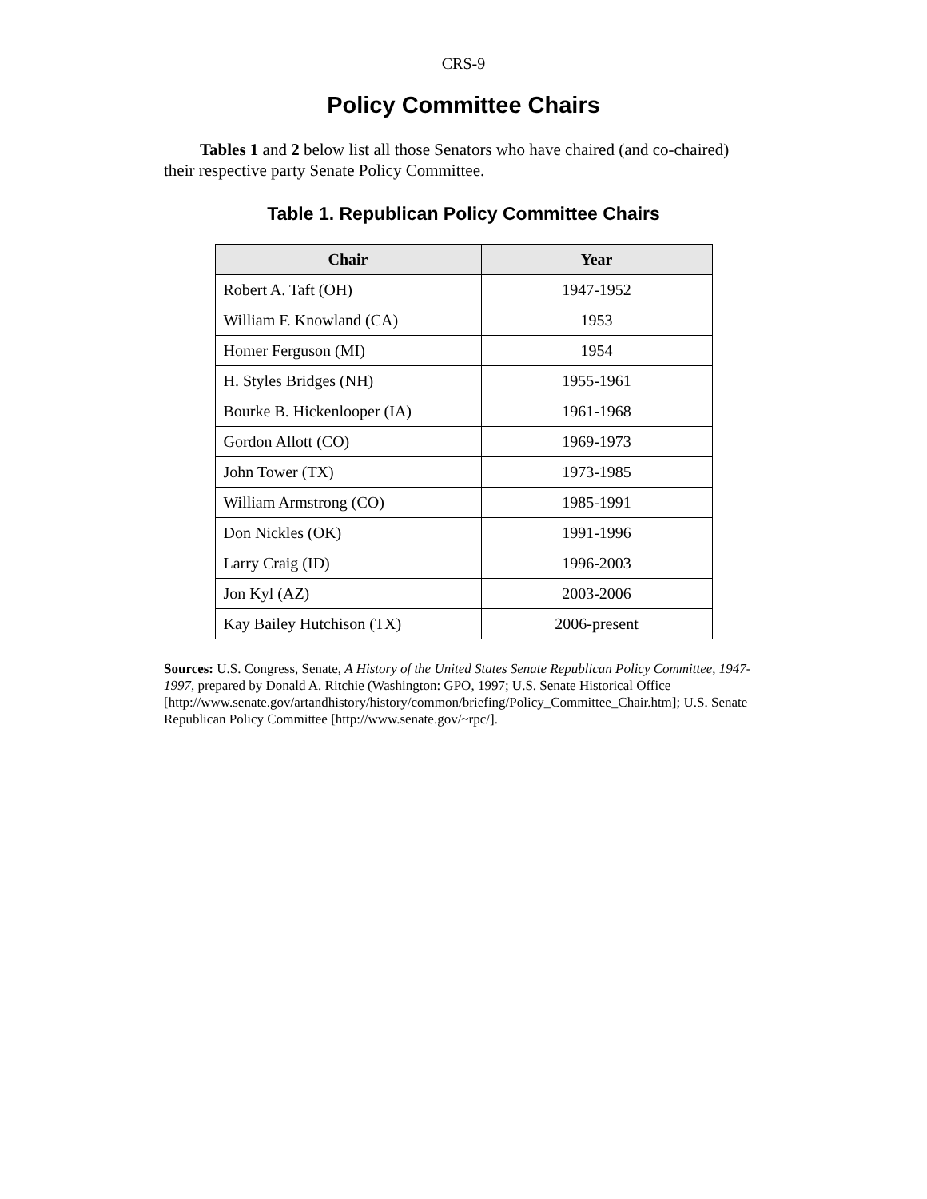CRS-9
Policy Committee Chairs
Tables 1 and 2 below list all those Senators who have chaired (and co-chaired) their respective party Senate Policy Committee.
Table 1. Republican Policy Committee Chairs
| Chair | Year |
| --- | --- |
| Robert A. Taft (OH) | 1947-1952 |
| William F. Knowland (CA) | 1953 |
| Homer Ferguson (MI) | 1954 |
| H. Styles Bridges (NH) | 1955-1961 |
| Bourke B. Hickenlooper (IA) | 1961-1968 |
| Gordon Allott (CO) | 1969-1973 |
| John Tower (TX) | 1973-1985 |
| William Armstrong (CO) | 1985-1991 |
| Don Nickles (OK) | 1991-1996 |
| Larry Craig (ID) | 1996-2003 |
| Jon Kyl (AZ) | 2003-2006 |
| Kay Bailey Hutchison (TX) | 2006-present |
Sources: U.S. Congress, Senate, A History of the United States Senate Republican Policy Committee, 1947-1997, prepared by Donald A. Ritchie (Washington: GPO, 1997; U.S. Senate Historical Office [http://www.senate.gov/artandhistory/history/common/briefing/Policy_Committee_Chair.htm]; U.S. Senate Republican Policy Committee [http://www.senate.gov/~rpc/].